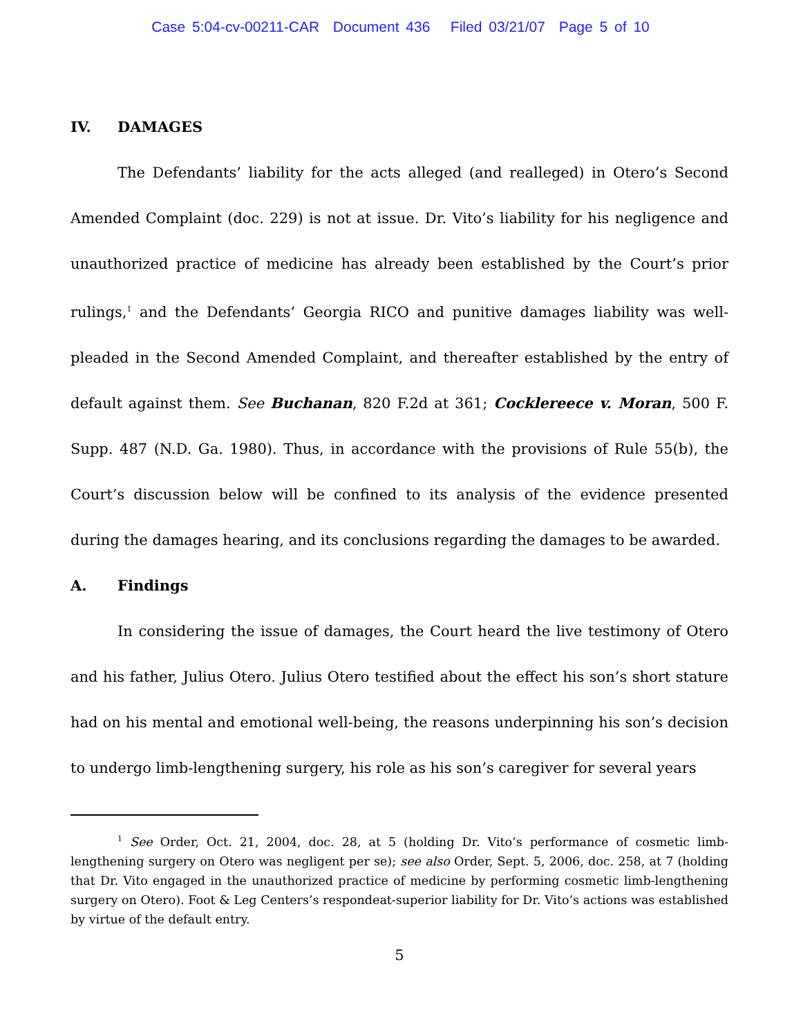Case 5:04-cv-00211-CAR Document 436 Filed 03/21/07 Page 5 of 10
IV. DAMAGES
The Defendants’ liability for the acts alleged (and realleged) in Otero’s Second Amended Complaint (doc. 229) is not at issue. Dr. Vito’s liability for his negligence and unauthorized practice of medicine has already been established by the Court’s prior rulings,<sup>1</sup> and the Defendants’ Georgia RICO and punitive damages liability was well-pleaded in the Second Amended Complaint, and thereafter established by the entry of default against them. See Buchanan, 820 F.2d at 361; Cocklereece v. Moran, 500 F. Supp. 487 (N.D. Ga. 1980). Thus, in accordance with the provisions of Rule 55(b), the Court’s discussion below will be confined to its analysis of the evidence presented during the damages hearing, and its conclusions regarding the damages to be awarded.
A. Findings
In considering the issue of damages, the Court heard the live testimony of Otero and his father, Julius Otero. Julius Otero testified about the effect his son’s short stature had on his mental and emotional well-being, the reasons underpinning his son’s decision to undergo limb-lengthening surgery, his role as his son’s caregiver for several years
<sup>1</sup> See Order, Oct. 21, 2004, doc. 28, at 5 (holding Dr. Vito’s performance of cosmetic limb-lengthening surgery on Otero was negligent per se); see also Order, Sept. 5, 2006, doc. 258, at 7 (holding that Dr. Vito engaged in the unauthorized practice of medicine by performing cosmetic limb-lengthening surgery on Otero). Foot & Leg Centers’s respondeat-superior liability for Dr. Vito’s actions was established by virtue of the default entry.
5